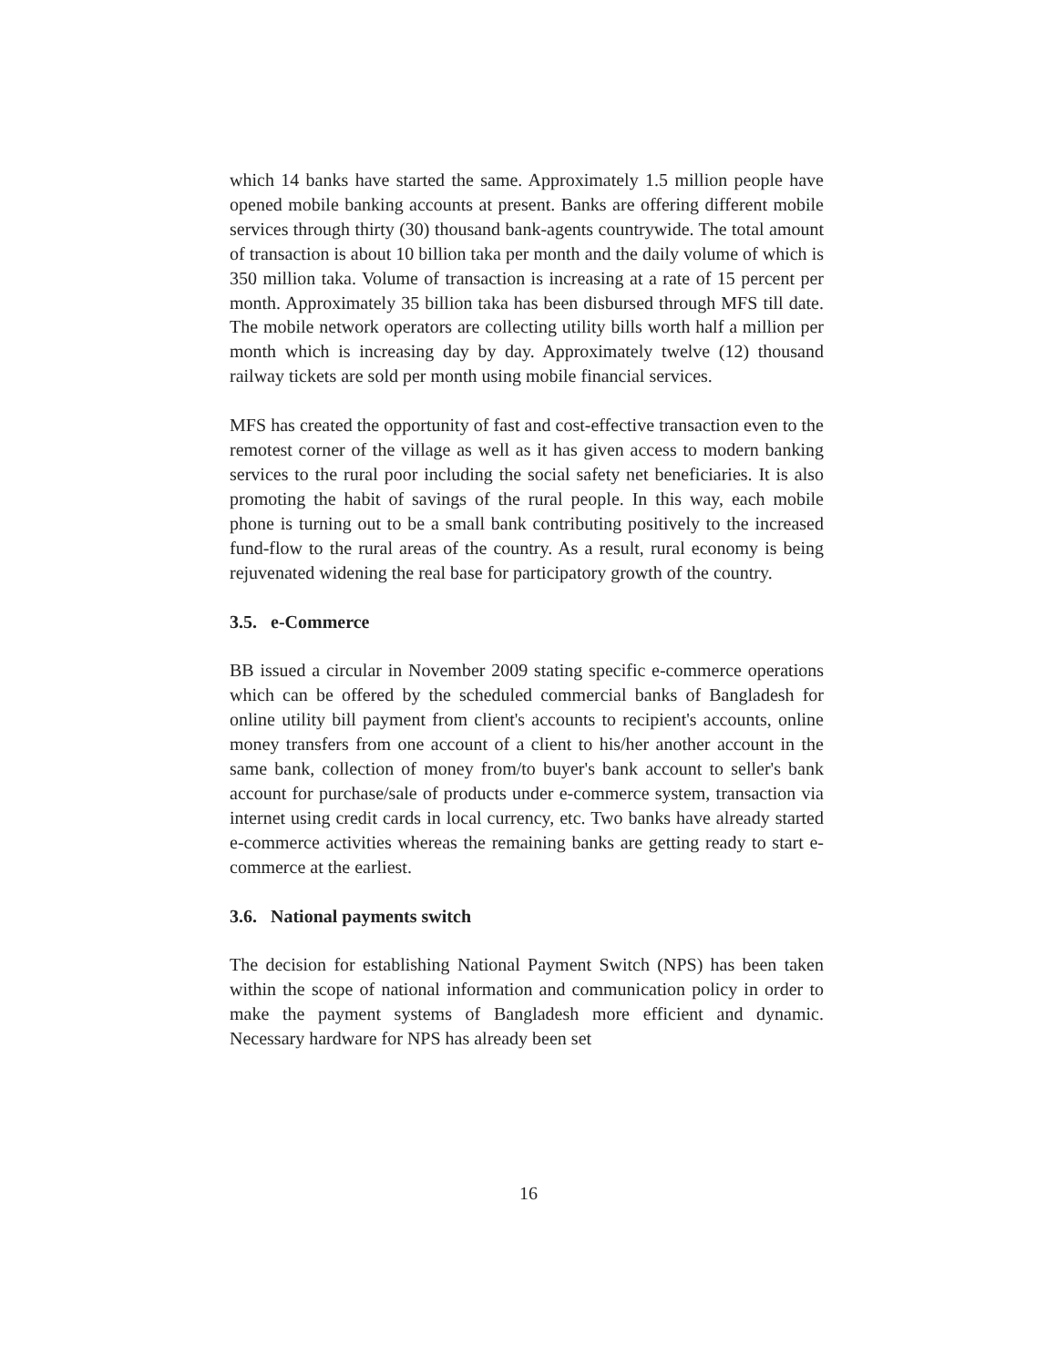which 14 banks have started the same. Approximately 1.5 million people have opened mobile banking accounts at present. Banks are offering different mobile services through thirty (30) thousand bank-agents countrywide. The total amount of transaction is about 10 billion taka per month and the daily volume of which is 350 million taka. Volume of transaction is increasing at a rate of 15 percent per month. Approximately 35 billion taka has been disbursed through MFS till date. The mobile network operators are collecting utility bills worth half a million per month which is increasing day by day. Approximately twelve (12) thousand railway tickets are sold per month using mobile financial services.
MFS has created the opportunity of fast and cost-effective transaction even to the remotest corner of the village as well as it has given access to modern banking services to the rural poor including the social safety net beneficiaries. It is also promoting the habit of savings of the rural people. In this way, each mobile phone is turning out to be a small bank contributing positively to the increased fund-flow to the rural areas of the country. As a result, rural economy is being rejuvenated widening the real base for participatory growth of the country.
3.5. e-Commerce
BB issued a circular in November 2009 stating specific e-commerce operations which can be offered by the scheduled commercial banks of Bangladesh for online utility bill payment from client's accounts to recipient's accounts, online money transfers from one account of a client to his/her another account in the same bank, collection of money from/to buyer's bank account to seller's bank account for purchase/sale of products under e-commerce system, transaction via internet using credit cards in local currency, etc. Two banks have already started e-commerce activities whereas the remaining banks are getting ready to start e-commerce at the earliest.
3.6. National payments switch
The decision for establishing National Payment Switch (NPS) has been taken within the scope of national information and communication policy in order to make the payment systems of Bangladesh more efficient and dynamic. Necessary hardware for NPS has already been set
16